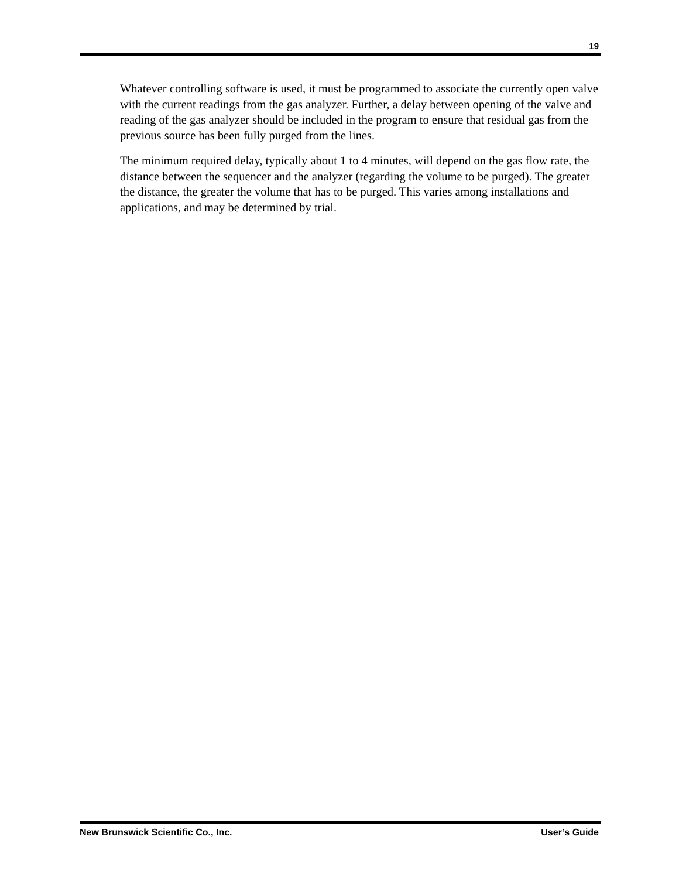19
Whatever controlling software is used, it must be programmed to associate the currently open valve with the current readings from the gas analyzer. Further, a delay between opening of the valve and reading of the gas analyzer should be included in the program to ensure that residual gas from the previous source has been fully purged from the lines.
The minimum required delay, typically about 1 to 4 minutes, will depend on the gas flow rate, the distance between the sequencer and the analyzer (regarding the volume to be purged). The greater the distance, the greater the volume that has to be purged. This varies among installations and applications, and may be determined by trial.
New Brunswick Scientific Co., Inc. User’s Guide